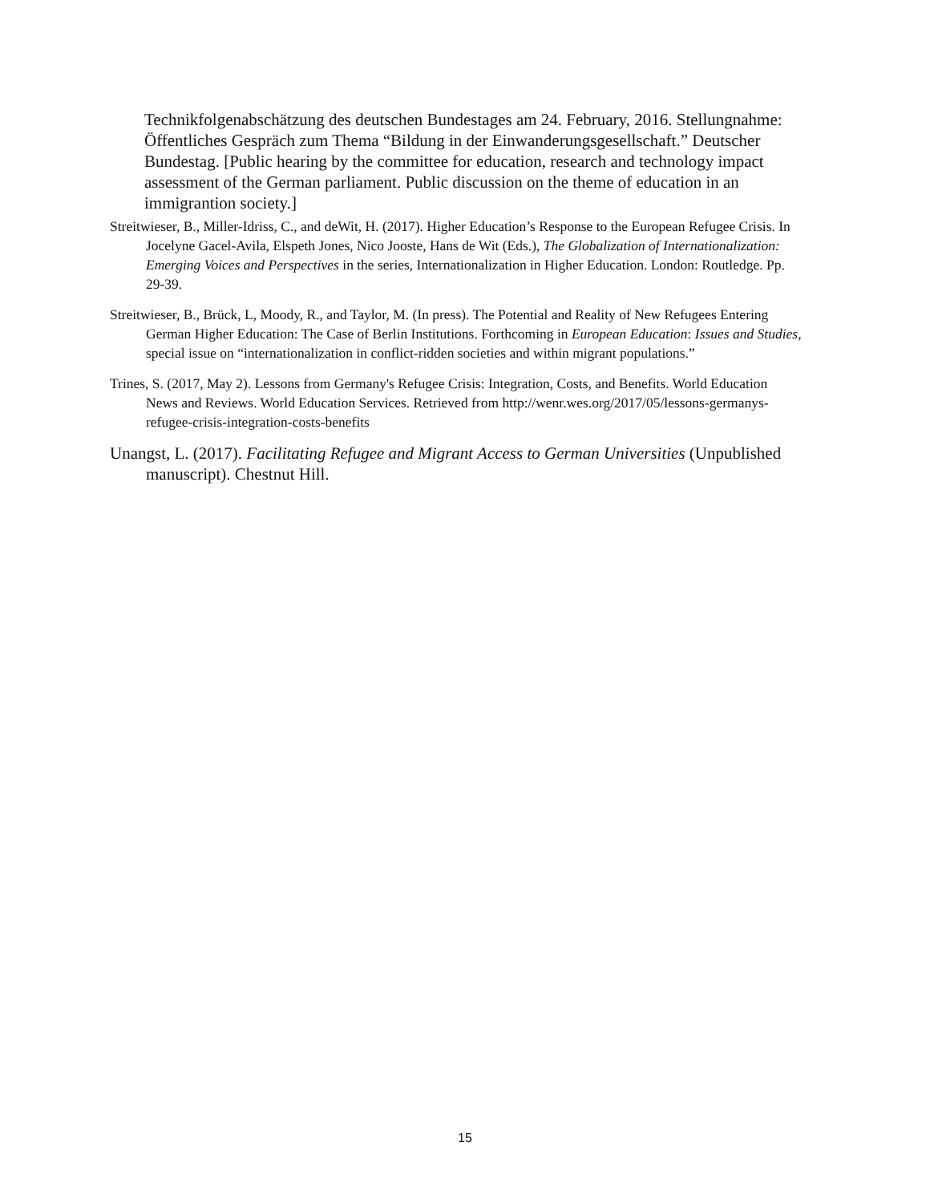Technikfolgenabschätzung des deutschen Bundestages am 24. February, 2016. Stellungnahme: Öffentliches Gespräch zum Thema “Bildung in der Einwanderungsgesellschaft.” Deutscher Bundestag. [Public hearing by the committee for education, research and technology impact assessment of the German parliament. Public discussion on the theme of education in an immigrantion society.]
Streitwieser, B., Miller-Idriss, C., and deWit, H. (2017). Higher Education’s Response to the European Refugee Crisis. In Jocelyne Gacel-Avila, Elspeth Jones, Nico Jooste, Hans de Wit (Eds.), The Globalization of Internationalization: Emerging Voices and Perspectives in the series, Internationalization in Higher Education. London: Routledge. Pp. 29-39.
Streitwieser, B., Brück, L, Moody, R., and Taylor, M. (In press). The Potential and Reality of New Refugees Entering German Higher Education: The Case of Berlin Institutions. Forthcoming in European Education: Issues and Studies, special issue on “internationalization in conflict-ridden societies and within migrant populations.”
Trines, S. (2017, May 2). Lessons from Germany's Refugee Crisis: Integration, Costs, and Benefits. World Education News and Reviews. World Education Services. Retrieved from http://wenr.wes.org/2017/05/lessons-germanys-refugee-crisis-integration-costs-benefits
Unangst, L. (2017). Facilitating Refugee and Migrant Access to German Universities (Unpublished manuscript). Chestnut Hill.
15